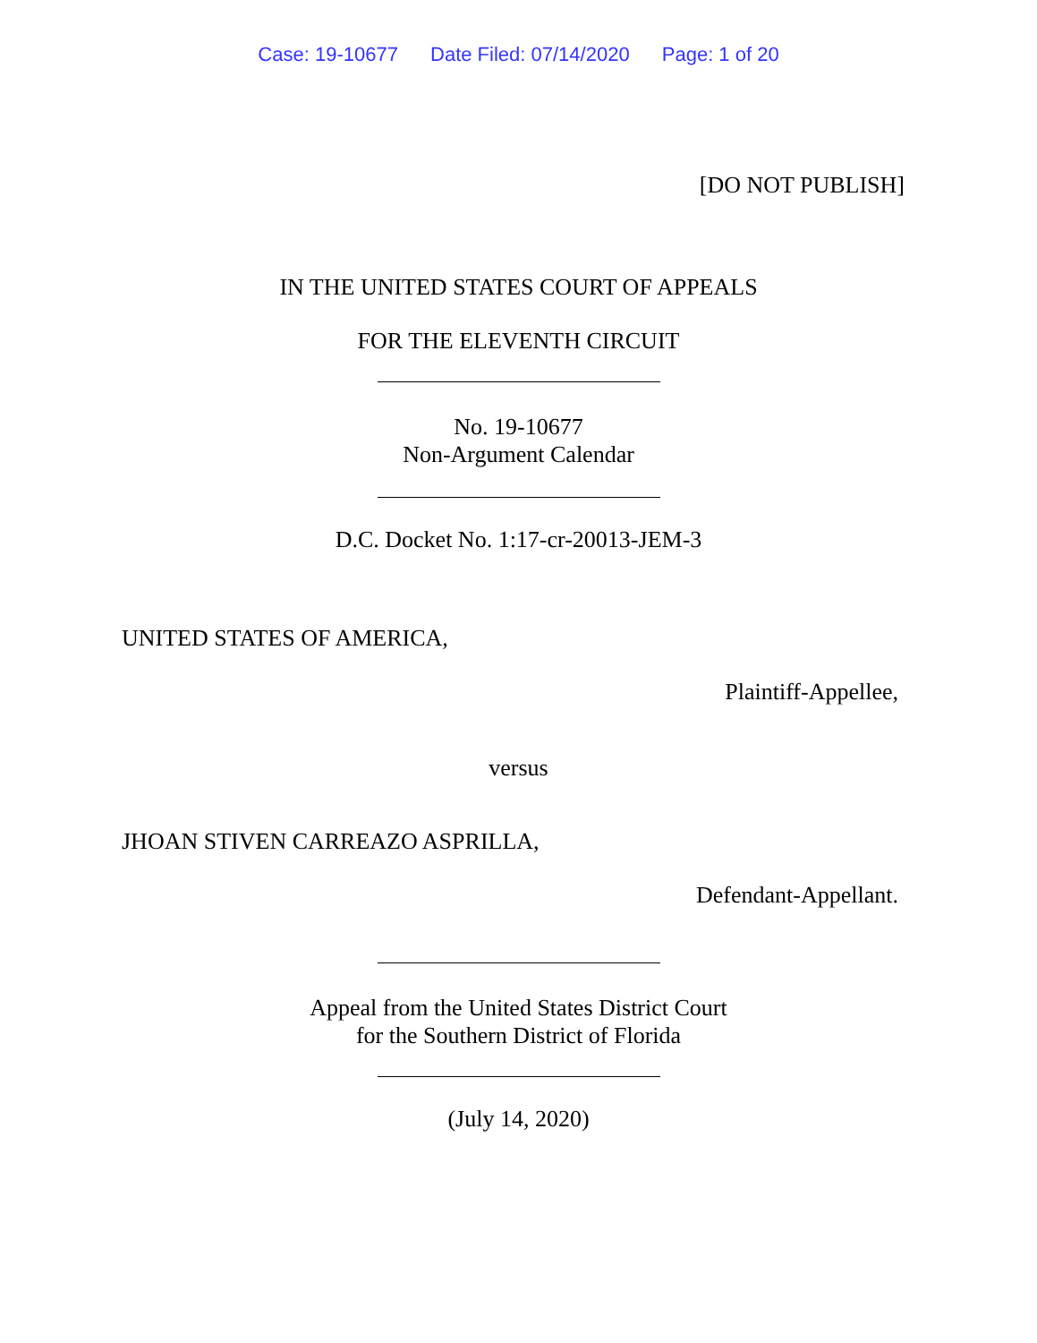Case: 19-10677 Date Filed: 07/14/2020 Page: 1 of 20
[DO NOT PUBLISH]
IN THE UNITED STATES COURT OF APPEALS
FOR THE ELEVENTH CIRCUIT
No. 19-10677
Non-Argument Calendar
D.C. Docket No. 1:17-cr-20013-JEM-3
UNITED STATES OF AMERICA,
Plaintiff-Appellee,
versus
JHOAN STIVEN CARREAZO ASPRILLA,
Defendant-Appellant.
Appeal from the United States District Court
for the Southern District of Florida
(July 14, 2020)